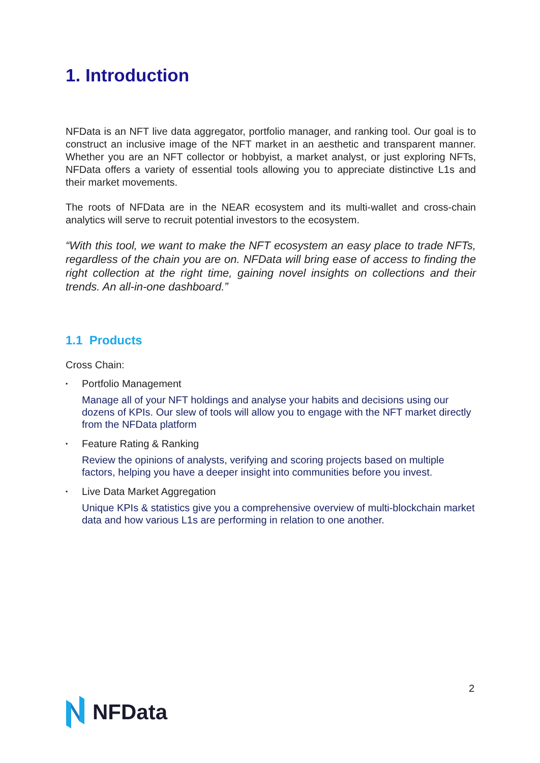1. Introduction
NFData is an NFT live data aggregator, portfolio manager, and ranking tool. Our goal is to construct an inclusive image of the NFT market in an aesthetic and transparent manner. Whether you are an NFT collector or hobbyist, a market analyst, or just exploring NFTs, NFData offers a variety of essential tools allowing you to appreciate distinctive L1s and their market movements.
The roots of NFData are in the NEAR ecosystem and its multi-wallet and cross-chain analytics will serve to recruit potential investors to the ecosystem.
“With this tool, we want to make the NFT ecosystem an easy place to trade NFTs, regardless of the chain you are on. NFData will bring ease of access to finding the right collection at the right time, gaining novel insights on collections and their trends. An all-in-one dashboard.”
1.1 Products
Cross Chain:
▪ Portfolio Management
Manage all of your NFT holdings and analyse your habits and decisions using our dozens of KPIs. Our slew of tools will allow you to engage with the NFT market directly from the NFData platform
▪ Feature Rating & Ranking
Review the opinions of analysts, verifying and scoring projects based on multiple factors, helping you have a deeper insight into communities before you invest.
▪ Live Data Market Aggregation
Unique KPIs & statistics give you a comprehensive overview of multi-blockchain market data and how various L1s are performing in relation to one another.
2
NFData